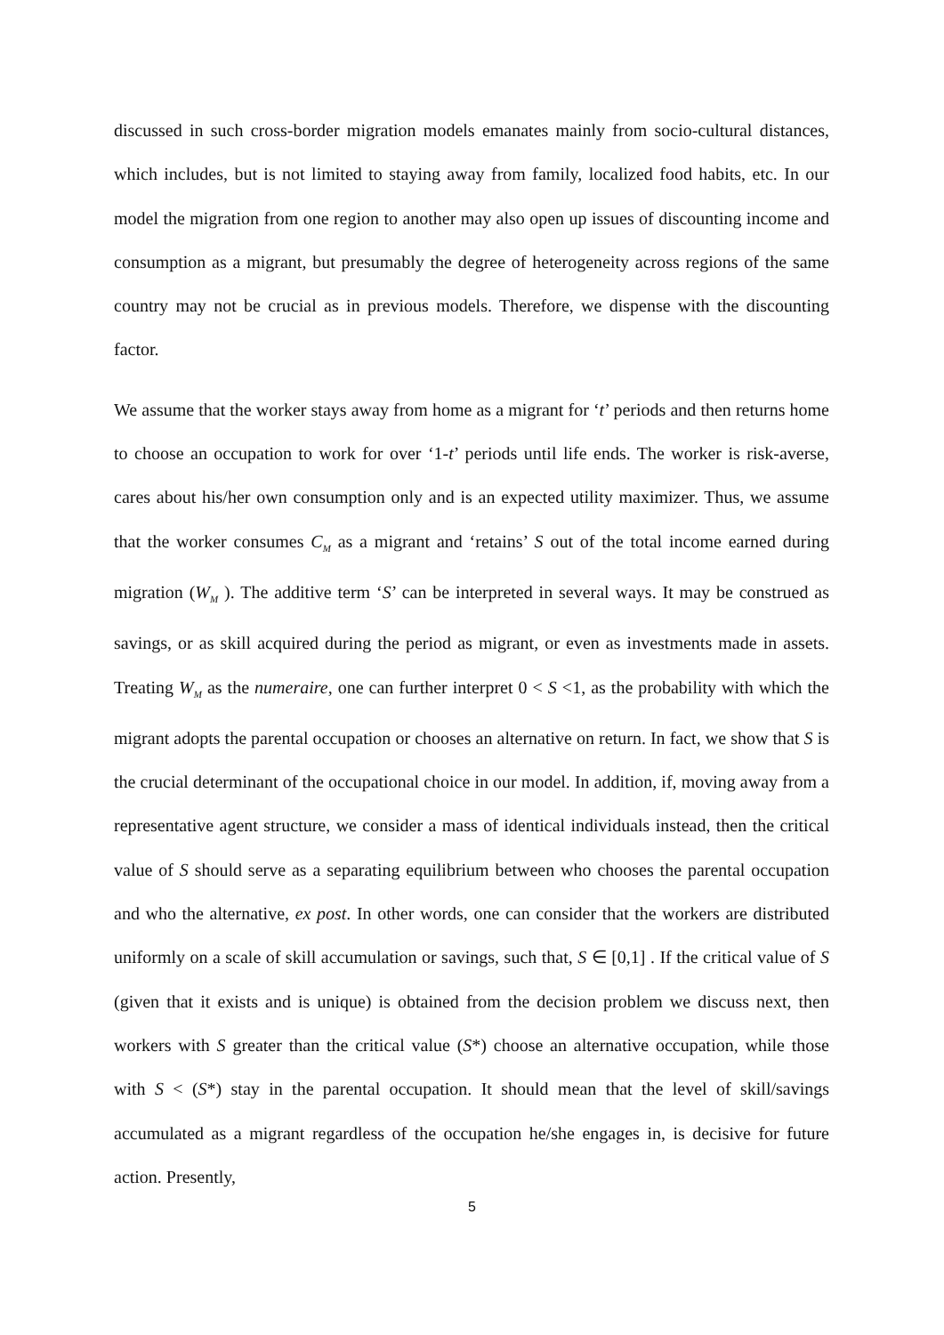discussed in such cross-border migration models emanates mainly from socio-cultural distances, which includes, but is not limited to staying away from family, localized food habits, etc. In our model the migration from one region to another may also open up issues of discounting income and consumption as a migrant, but presumably the degree of heterogeneity across regions of the same country may not be crucial as in previous models. Therefore, we dispense with the discounting factor.
We assume that the worker stays away from home as a migrant for ‘t’ periods and then returns home to choose an occupation to work for over ‘1-t’ periods until life ends. The worker is risk-averse, cares about his/her own consumption only and is an expected utility maximizer. Thus, we assume that the worker consumes C<sub>M</sub> as a migrant and ‘retains’ S out of the total income earned during migration (W<sub>M</sub> ). The additive term ‘S’ can be interpreted in several ways. It may be construed as savings, or as skill acquired during the period as migrant, or even as investments made in assets. Treating W<sub>M</sub> as the numeraire, one can further interpret 0 < S <1, as the probability with which the migrant adopts the parental occupation or chooses an alternative on return. In fact, we show that S is the crucial determinant of the occupational choice in our model. In addition, if, moving away from a representative agent structure, we consider a mass of identical individuals instead, then the critical value of S should serve as a separating equilibrium between who chooses the parental occupation and who the alternative, ex post. In other words, one can consider that the workers are distributed uniformly on a scale of skill accumulation or savings, such that, S ∈ [0,1] . If the critical value of S (given that it exists and is unique) is obtained from the decision problem we discuss next, then workers with S greater than the critical value (S*) choose an alternative occupation, while those with S < (S*) stay in the parental occupation. It should mean that the level of skill/savings accumulated as a migrant regardless of the occupation he/she engages in, is decisive for future action. Presently,
5